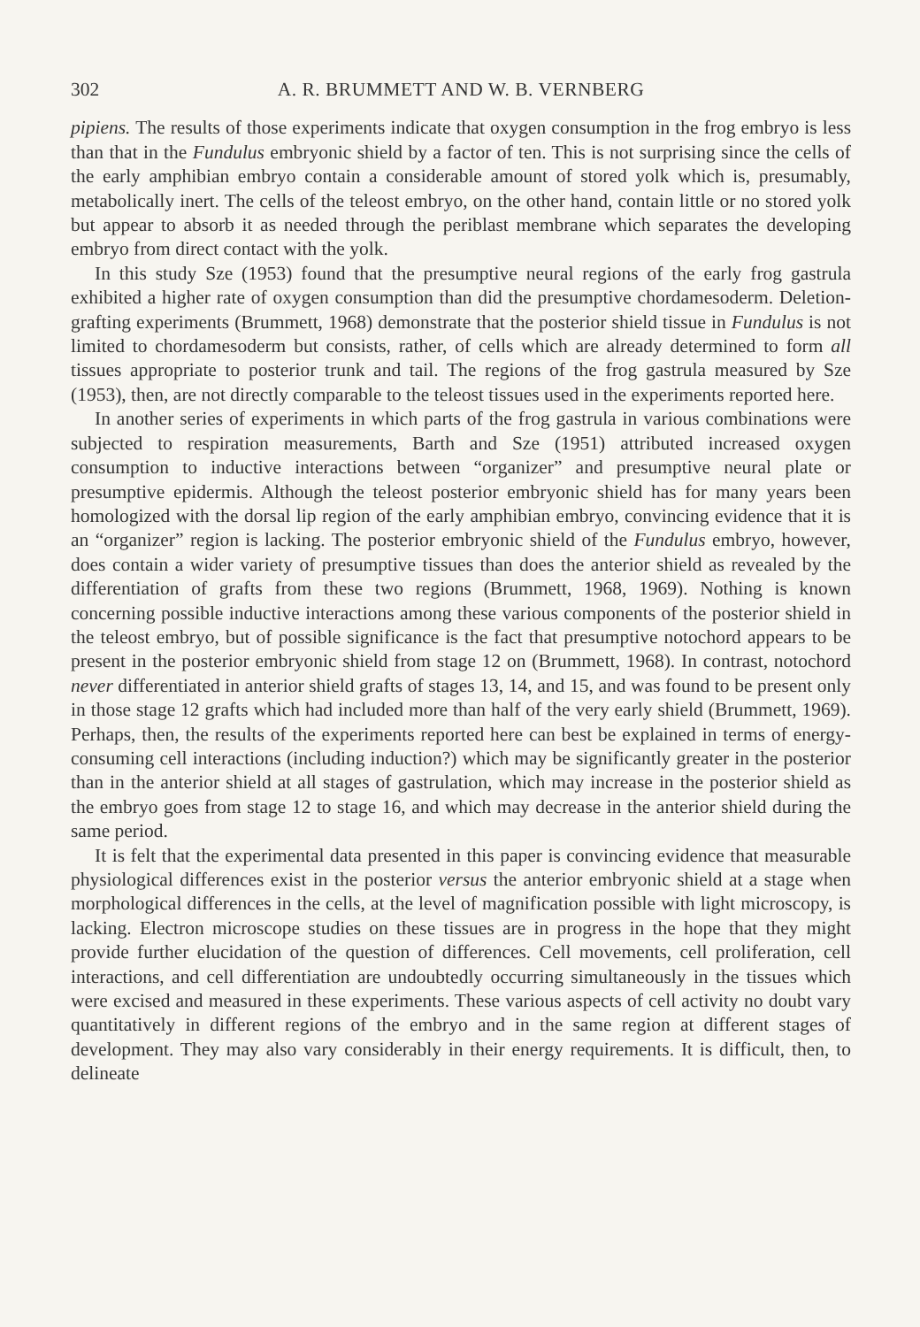302 A. R. BRUMMETT AND W. B. VERNBERG
pipiens. The results of those experiments indicate that oxygen consumption in the frog embryo is less than that in the Fundulus embryonic shield by a factor of ten. This is not surprising since the cells of the early amphibian embryo contain a considerable amount of stored yolk which is, presumably, metabolically inert. The cells of the teleost embryo, on the other hand, contain little or no stored yolk but appear to absorb it as needed through the periblast membrane which separates the developing embryo from direct contact with the yolk.
In this study Sze (1953) found that the presumptive neural regions of the early frog gastrula exhibited a higher rate of oxygen consumption than did the presumptive chordamesoderm. Deletion-grafting experiments (Brummett, 1968) demonstrate that the posterior shield tissue in Fundulus is not limited to chordamesoderm but consists, rather, of cells which are already determined to form all tissues appropriate to posterior trunk and tail. The regions of the frog gastrula measured by Sze (1953), then, are not directly comparable to the teleost tissues used in the experiments reported here.
In another series of experiments in which parts of the frog gastrula in various combinations were subjected to respiration measurements, Barth and Sze (1951) attributed increased oxygen consumption to inductive interactions between “organizer” and presumptive neural plate or presumptive epidermis. Although the teleost posterior embryonic shield has for many years been homologized with the dorsal lip region of the early amphibian embryo, convincing evidence that it is an “organizer” region is lacking. The posterior embryonic shield of the Fundulus embryo, however, does contain a wider variety of presumptive tissues than does the anterior shield as revealed by the differentiation of grafts from these two regions (Brummett, 1968, 1969). Nothing is known concerning possible inductive interactions among these various components of the posterior shield in the teleost embryo, but of possible significance is the fact that presumptive notochord appears to be present in the posterior embryonic shield from stage 12 on (Brummett, 1968). In contrast, notochord never differentiated in anterior shield grafts of stages 13, 14, and 15, and was found to be present only in those stage 12 grafts which had included more than half of the very early shield (Brummett, 1969). Perhaps, then, the results of the experiments reported here can best be explained in terms of energy-consuming cell interactions (including induction?) which may be significantly greater in the posterior than in the anterior shield at all stages of gastrulation, which may increase in the posterior shield as the embryo goes from stage 12 to stage 16, and which may decrease in the anterior shield during the same period.
It is felt that the experimental data presented in this paper is convincing evidence that measurable physiological differences exist in the posterior versus the anterior embryonic shield at a stage when morphological differences in the cells, at the level of magnification possible with light microscopy, is lacking. Electron microscope studies on these tissues are in progress in the hope that they might provide further elucidation of the question of differences. Cell movements, cell proliferation, cell interactions, and cell differentiation are undoubtedly occurring simultaneously in the tissues which were excised and measured in these experiments. These various aspects of cell activity no doubt vary quantitatively in different regions of the embryo and in the same region at different stages of development. They may also vary considerably in their energy requirements. It is difficult, then, to delineate